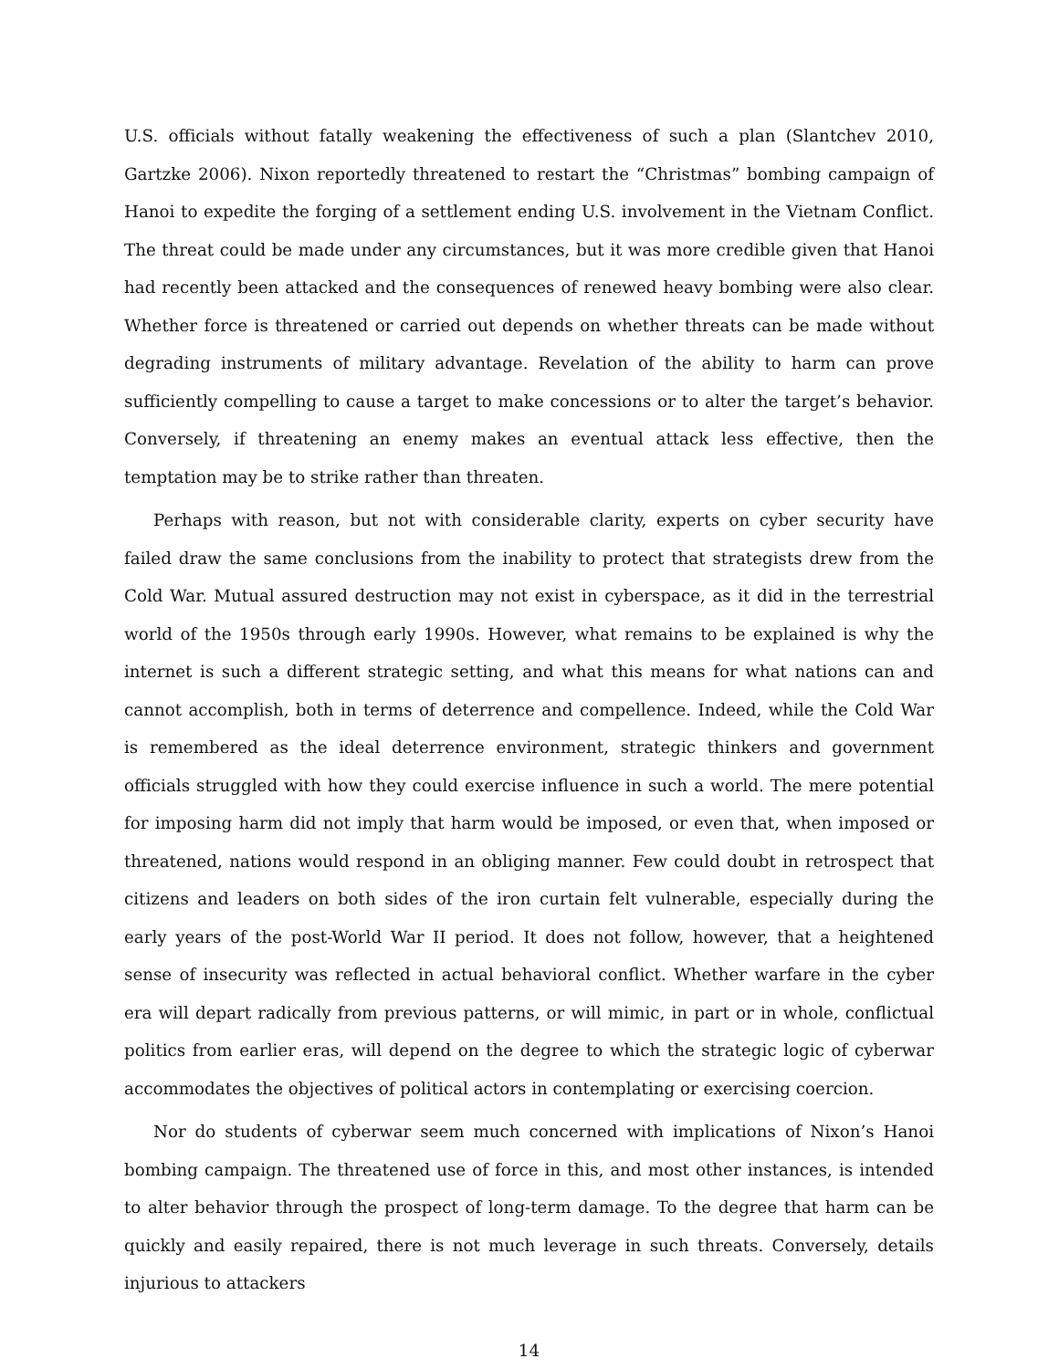U.S. officials without fatally weakening the effectiveness of such a plan (Slantchev 2010, Gartzke 2006). Nixon reportedly threatened to restart the “Christmas” bombing campaign of Hanoi to expedite the forging of a settlement ending U.S. involvement in the Vietnam Conflict. The threat could be made under any circumstances, but it was more credible given that Hanoi had recently been attacked and the consequences of renewed heavy bombing were also clear. Whether force is threatened or carried out depends on whether threats can be made without degrading instruments of military advantage. Revelation of the ability to harm can prove sufficiently compelling to cause a target to make concessions or to alter the target’s behavior. Conversely, if threatening an enemy makes an eventual attack less effective, then the temptation may be to strike rather than threaten.
Perhaps with reason, but not with considerable clarity, experts on cyber security have failed draw the same conclusions from the inability to protect that strategists drew from the Cold War. Mutual assured destruction may not exist in cyberspace, as it did in the terrestrial world of the 1950s through early 1990s. However, what remains to be explained is why the internet is such a different strategic setting, and what this means for what nations can and cannot accomplish, both in terms of deterrence and compellence. Indeed, while the Cold War is remembered as the ideal deterrence environment, strategic thinkers and government officials struggled with how they could exercise influence in such a world. The mere potential for imposing harm did not imply that harm would be imposed, or even that, when imposed or threatened, nations would respond in an obliging manner. Few could doubt in retrospect that citizens and leaders on both sides of the iron curtain felt vulnerable, especially during the early years of the post-World War II period. It does not follow, however, that a heightened sense of insecurity was reflected in actual behavioral conflict. Whether warfare in the cyber era will depart radically from previous patterns, or will mimic, in part or in whole, conflictual politics from earlier eras, will depend on the degree to which the strategic logic of cyberwar accommodates the objectives of political actors in contemplating or exercising coercion.
Nor do students of cyberwar seem much concerned with implications of Nixon’s Hanoi bombing campaign. The threatened use of force in this, and most other instances, is intended to alter behavior through the prospect of long-term damage. To the degree that harm can be quickly and easily repaired, there is not much leverage in such threats. Conversely, details injurious to attackers
14